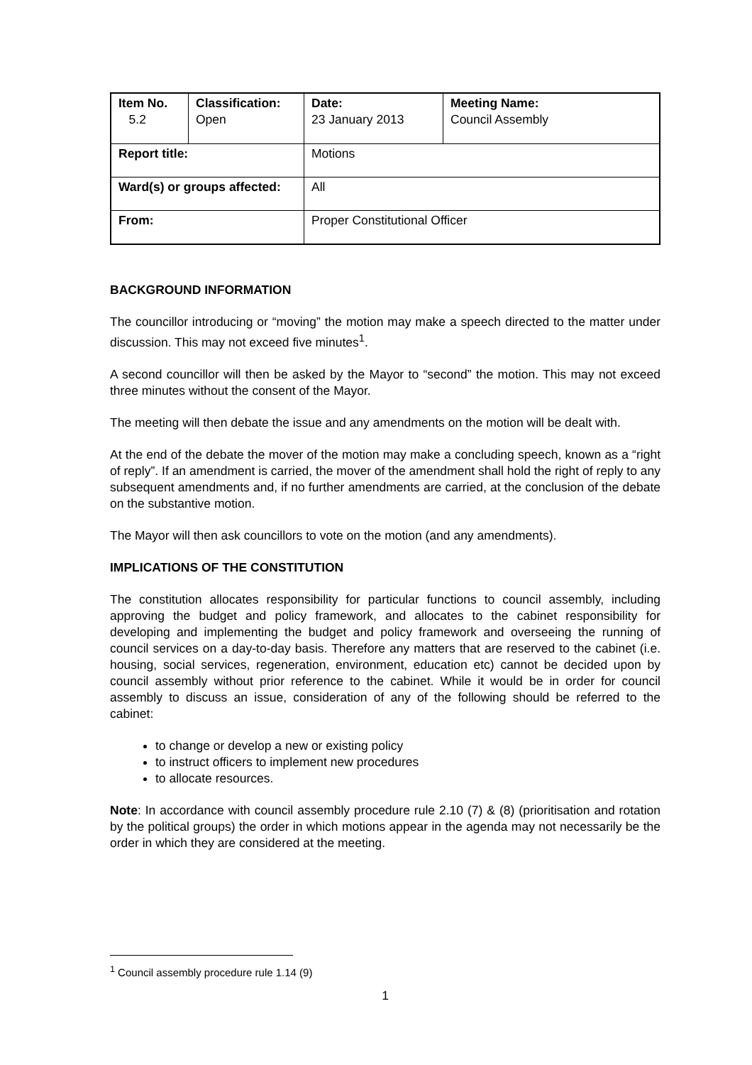| Item No. 5.2 | Classification: Open | Date: 23 January 2013 | Meeting Name: Council Assembly |
| Report title: | | Motions | |
| Ward(s) or groups affected: | | All | |
| From: | | Proper Constitutional Officer | |
BACKGROUND INFORMATION
The councillor introducing or “moving” the motion may make a speech directed to the matter under discussion. This may not exceed five minutes<sup>1</sup>.
A second councillor will then be asked by the Mayor to “second” the motion. This may not exceed three minutes without the consent of the Mayor.
The meeting will then debate the issue and any amendments on the motion will be dealt with.
At the end of the debate the mover of the motion may make a concluding speech, known as a “right of reply”. If an amendment is carried, the mover of the amendment shall hold the right of reply to any subsequent amendments and, if no further amendments are carried, at the conclusion of the debate on the substantive motion.
The Mayor will then ask councillors to vote on the motion (and any amendments).
IMPLICATIONS OF THE CONSTITUTION
The constitution allocates responsibility for particular functions to council assembly, including approving the budget and policy framework, and allocates to the cabinet responsibility for developing and implementing the budget and policy framework and overseeing the running of council services on a day-to-day basis. Therefore any matters that are reserved to the cabinet (i.e. housing, social services, regeneration, environment, education etc) cannot be decided upon by council assembly without prior reference to the cabinet. While it would be in order for council assembly to discuss an issue, consideration of any of the following should be referred to the cabinet:
to change or develop a new or existing policy
to instruct officers to implement new procedures
to allocate resources.
Note: In accordance with council assembly procedure rule 2.10 (7) & (8) (prioritisation and rotation by the political groups) the order in which motions appear in the agenda may not necessarily be the order in which they are considered at the meeting.
<sup>1</sup> Council assembly procedure rule 1.14 (9)
1